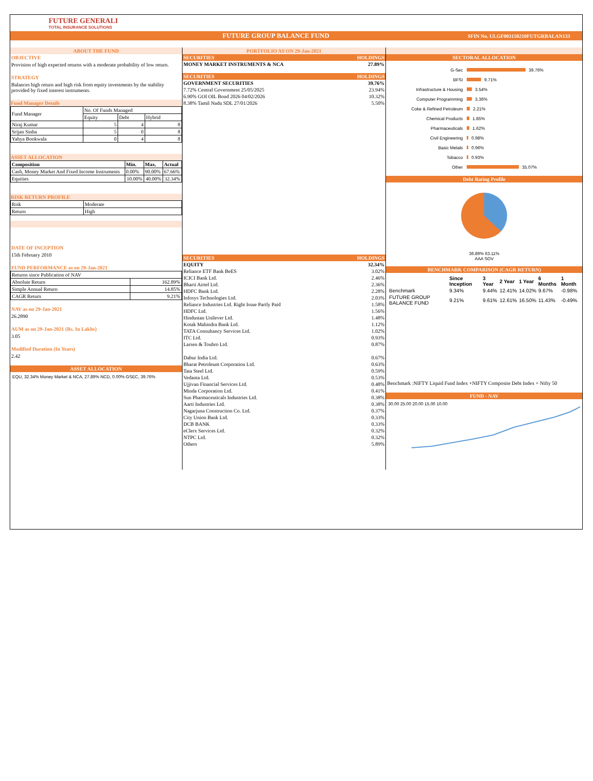FUTURE GENERALI
TOTAL INSURANCE SOLUTIONS
FUTURE GROUP BALANCE FUND SFIN No. ULGF003150210FUTGRBALAN133
ABOUT THE FUND
OBJECTIVE
Provision of high expected returns with a moderate probability of low return.
STRATEGY
Balances high return and high risk from equity investments by the stability provided by fixed interest instruments.
Fund Manager Details
| Fund Manager | No. Of Funds Managed | | |
| | Equity | Debt | Hybrid |
| Niraj Kumar | 5 | 4 | 8 |
| Srijan Sinha | 5 | 0 | 8 |
| Yahya Bookwala | 0 | 4 | 8 |
ASSET ALLOCATION
| Composition | Min. | Max. | Actual |
| --- | --- | --- | --- |
| Cash, Money Market And Fixed Income Instruments | 0.00% | 90.00% | 67.66% |
| Equities | 10.00% | 40.00% | 32.34% |
RISK RETURN PROFILE
| Risk | Moderate |
| Return | High |
DATE OF INCEPTION
15th February 2010
FUND PERFORMANCE as on 29-Jan-2021
| Returns since Publication of NAV | |
| Absolute Return | 162.89% |
| Simple Annual Return | 14.85% |
| CAGR Return | 9.21% |
NAV as on 29-Jan-2021
26.2890
AUM as on 29-Jan-2021 (Rs. In Lakhs)
3.05
Modified Duration (In Years)
2.42
ASSET ALLOCATION
EQU, 32.34% Money Market & NCA, 27.89% NCD, 0.00% GSEC, 39.76%
PORTFOLIO AS ON 29-Jan-2021
| SECURITIES | HOLDINGS |
| --- | --- |
| MONEY MARKET INSTRUMENTS & NCA | 27.89% |
| SECURITIES | HOLDINGS |
| --- | --- |
| GOVERNMENT SECURITIES | 39.76% |
| 7.72% Central Government 25/05/2025 | 23.94% |
| 6.90% GOI OIL Bond 2026 04/02/2026 | 10.32% |
| 8.38% Tamil Nadu SDL 27/01/2026 | 5.50% |
| SECURITIES | HOLDINGS |
| --- | --- |
| EQUITY | 32.34% |
| Reliance ETF Bank BeES | 3.02% |
| ICICI Bank Ltd. | 2.46% |
| Bharti Airtel Ltd. | 2.36% |
| HDFC Bank Ltd. | 2.28% |
| Infosys Technologies Ltd. | 2.03% |
| Reliance Industries Ltd. Right Issue Partly Paid | 1.58% |
| HDFC Ltd. | 1.56% |
| Hindustan Unilever Ltd. | 1.48% |
| Kotak Mahindra Bank Ltd. | 1.12% |
| TATA Consultancy Services Ltd. | 1.02% |
| ITC Ltd. | 0.93% |
| Larsen & Toubro Ltd. | 0.87% |
| Dabur India Ltd. | 0.67% |
| Bharat Petroleum Corporation Ltd. | 0.63% |
| Tata Steel Ltd. | 0.59% |
| Vedanta Ltd. | 0.53% |
| Ujjivan Financial Services Ltd. | 0.48% |
| Minda Corporation Ltd. | 0.41% |
| Sun Pharmaceuticals Industries Ltd. | 0.38% |
| Aarti Industries Ltd. | 0.38% |
| Nagarjuna Construction Co. Ltd. | 0.37% |
| City Union Bank Ltd. | 0.33% |
| DCB BANK | 0.33% |
| eClerx Services Ltd. | 0.32% |
| NTPC Ltd. | 0.32% |
| Others | 5.89% |
SECTORAL ALLOCATION
G-Sec 39.76%
BFSI 9.71%
Infrastructure & Housing 3.54%
Computer Programming 3.36%
Coke & Refined Petroleum 2.21%
Chemical Products 1.85%
Pharmaceuticals 1.62%
Civil Engineering 0.98%
Basic Metals 0.96%
Tobacco 0.93%
Other 35.07%
Debt Rating Profile
36.89% 63.11%
AAA SOV
BENCHMARK COMPARISON (CAGR RETURN)
| | Since Inception | 3 Year | 2 Year | 1 Year | 6 Months | 1 Month |
| --- | --- | --- | --- | --- | --- | --- |
| Benchmark | 9.34% | 9.44% | 12.41% | 14.02% | 9.67% | -0.98% |
| FUTURE GROUP BALANCE FUND | 9.21% | 9.61% | 12.61% | 16.50% | 11.43% | -0.49% |
Benchmark :NIFTY Liquid Fund Index +NIFTY Composite Debt Index + Nifty 50
FUND - NAV
30.00 25.00 20.00 15.00 10.00